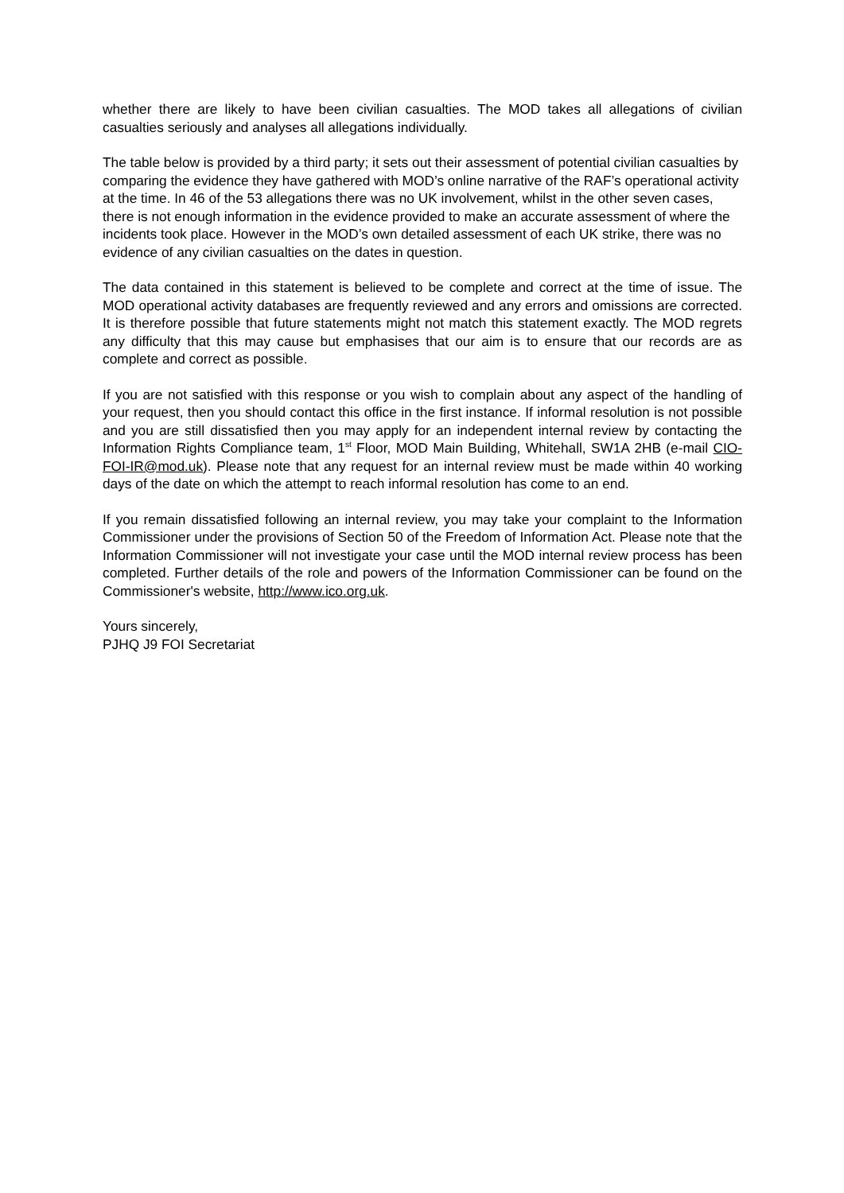whether there are likely to have been civilian casualties. The MOD takes all allegations of civilian casualties seriously and analyses all allegations individually.
The table below is provided by a third party; it sets out their assessment of potential civilian casualties by comparing the evidence they have gathered with MOD’s online narrative of the RAF’s operational activity at the time. In 46 of the 53 allegations there was no UK involvement, whilst in the other seven cases, there is not enough information in the evidence provided to make an accurate assessment of where the incidents took place. However in the MOD’s own detailed assessment of each UK strike, there was no evidence of any civilian casualties on the dates in question.
The data contained in this statement is believed to be complete and correct at the time of issue. The MOD operational activity databases are frequently reviewed and any errors and omissions are corrected. It is therefore possible that future statements might not match this statement exactly. The MOD regrets any difficulty that this may cause but emphasises that our aim is to ensure that our records are as complete and correct as possible.
If you are not satisfied with this response or you wish to complain about any aspect of the handling of your request, then you should contact this office in the first instance. If informal resolution is not possible and you are still dissatisfied then you may apply for an independent internal review by contacting the Information Rights Compliance team, 1<sup>st</sup> Floor, MOD Main Building, Whitehall, SW1A 2HB (e-mail CIO-FOI-IR@mod.uk). Please note that any request for an internal review must be made within 40 working days of the date on which the attempt to reach informal resolution has come to an end.
If you remain dissatisfied following an internal review, you may take your complaint to the Information Commissioner under the provisions of Section 50 of the Freedom of Information Act. Please note that the Information Commissioner will not investigate your case until the MOD internal review process has been completed. Further details of the role and powers of the Information Commissioner can be found on the Commissioner's website, http://www.ico.org.uk.
Yours sincerely,
PJHQ J9 FOI Secretariat